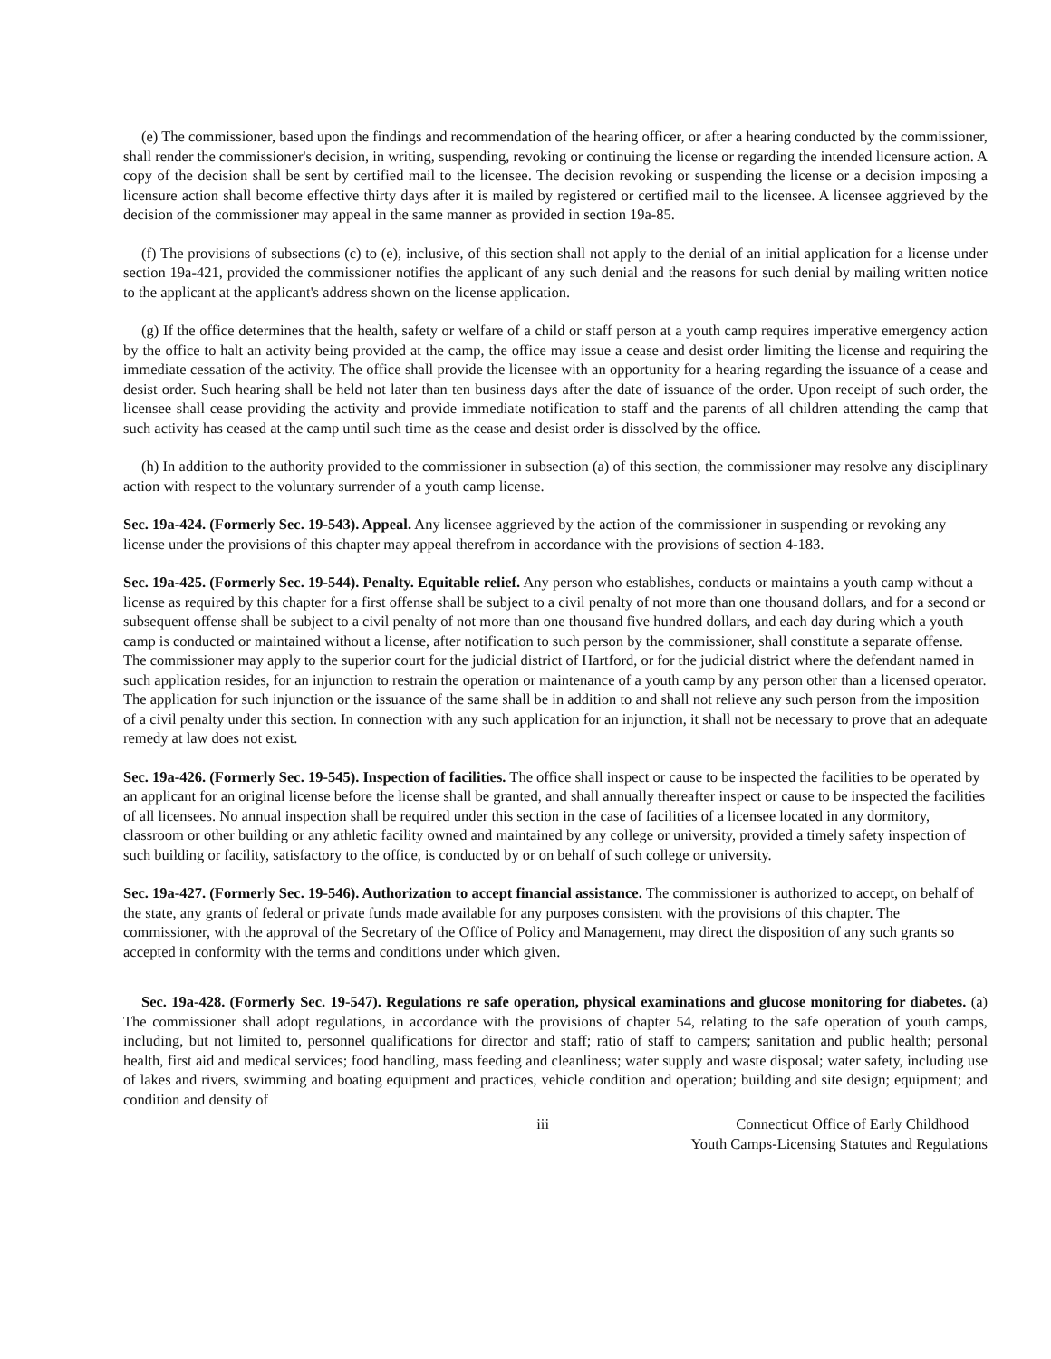(e) The commissioner, based upon the findings and recommendation of the hearing officer, or after a hearing conducted by the commissioner, shall render the commissioner's decision, in writing, suspending, revoking or continuing the license or regarding the intended licensure action. A copy of the decision shall be sent by certified mail to the licensee. The decision revoking or suspending the license or a decision imposing a licensure action shall become effective thirty days after it is mailed by registered or certified mail to the licensee. A licensee aggrieved by the decision of the commissioner may appeal in the same manner as provided in section 19a-85.
(f) The provisions of subsections (c) to (e), inclusive, of this section shall not apply to the denial of an initial application for a license under section 19a-421, provided the commissioner notifies the applicant of any such denial and the reasons for such denial by mailing written notice to the applicant at the applicant's address shown on the license application.
(g) If the office determines that the health, safety or welfare of a child or staff person at a youth camp requires imperative emergency action by the office to halt an activity being provided at the camp, the office may issue a cease and desist order limiting the license and requiring the immediate cessation of the activity. The office shall provide the licensee with an opportunity for a hearing regarding the issuance of a cease and desist order. Such hearing shall be held not later than ten business days after the date of issuance of the order. Upon receipt of such order, the licensee shall cease providing the activity and provide immediate notification to staff and the parents of all children attending the camp that such activity has ceased at the camp until such time as the cease and desist order is dissolved by the office.
(h) In addition to the authority provided to the commissioner in subsection (a) of this section, the commissioner may resolve any disciplinary action with respect to the voluntary surrender of a youth camp license.
Sec. 19a-424. (Formerly Sec. 19-543). Appeal. Any licensee aggrieved by the action of the commissioner in suspending or revoking any license under the provisions of this chapter may appeal therefrom in accordance with the provisions of section 4-183.
Sec. 19a-425. (Formerly Sec. 19-544). Penalty. Equitable relief. Any person who establishes, conducts or maintains a youth camp without a license as required by this chapter for a first offense shall be subject to a civil penalty of not more than one thousand dollars, and for a second or subsequent offense shall be subject to a civil penalty of not more than one thousand five hundred dollars, and each day during which a youth camp is conducted or maintained without a license, after notification to such person by the commissioner, shall constitute a separate offense. The commissioner may apply to the superior court for the judicial district of Hartford, or for the judicial district where the defendant named in such application resides, for an injunction to restrain the operation or maintenance of a youth camp by any person other than a licensed operator. The application for such injunction or the issuance of the same shall be in addition to and shall not relieve any such person from the imposition of a civil penalty under this section. In connection with any such application for an injunction, it shall not be necessary to prove that an adequate remedy at law does not exist.
Sec. 19a-426. (Formerly Sec. 19-545). Inspection of facilities. The office shall inspect or cause to be inspected the facilities to be operated by an applicant for an original license before the license shall be granted, and shall annually thereafter inspect or cause to be inspected the facilities of all licensees. No annual inspection shall be required under this section in the case of facilities of a licensee located in any dormitory, classroom or other building or any athletic facility owned and maintained by any college or university, provided a timely safety inspection of such building or facility, satisfactory to the office, is conducted by or on behalf of such college or university.
Sec. 19a-427. (Formerly Sec. 19-546). Authorization to accept financial assistance. The commissioner is authorized to accept, on behalf of the state, any grants of federal or private funds made available for any purposes consistent with the provisions of this chapter. The commissioner, with the approval of the Secretary of the Office of Policy and Management, may direct the disposition of any such grants so accepted in conformity with the terms and conditions under which given.
Sec. 19a-428. (Formerly Sec. 19-547). Regulations re safe operation, physical examinations and glucose monitoring for diabetes. (a) The commissioner shall adopt regulations, in accordance with the provisions of chapter 54, relating to the safe operation of youth camps, including, but not limited to, personnel qualifications for director and staff; ratio of staff to campers; sanitation and public health; personal health, first aid and medical services; food handling, mass feeding and cleanliness; water supply and waste disposal; water safety, including use of lakes and rivers, swimming and boating equipment and practices, vehicle condition and operation; building and site design; equipment; and condition and density of
iii Connecticut Office of Early Childhood
Youth Camps-Licensing Statutes and Regulations